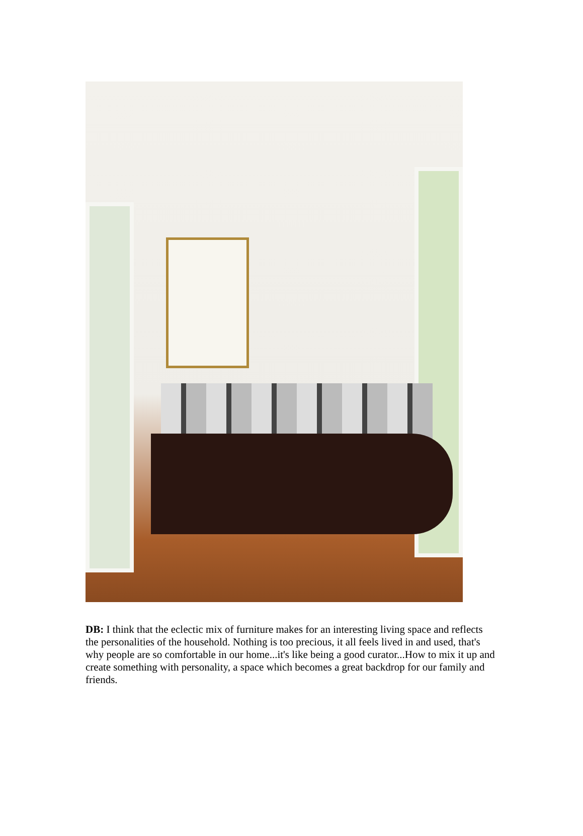DB: I think that the eclectic mix of furniture makes for an interesting living space and reflects the personalities of the household. Nothing is too precious, it all feels lived in and used, that's why people are so comfortable in our home...it's like being a good curator...How to mix it up and create something with personality, a space which becomes a great backdrop for our family and friends.